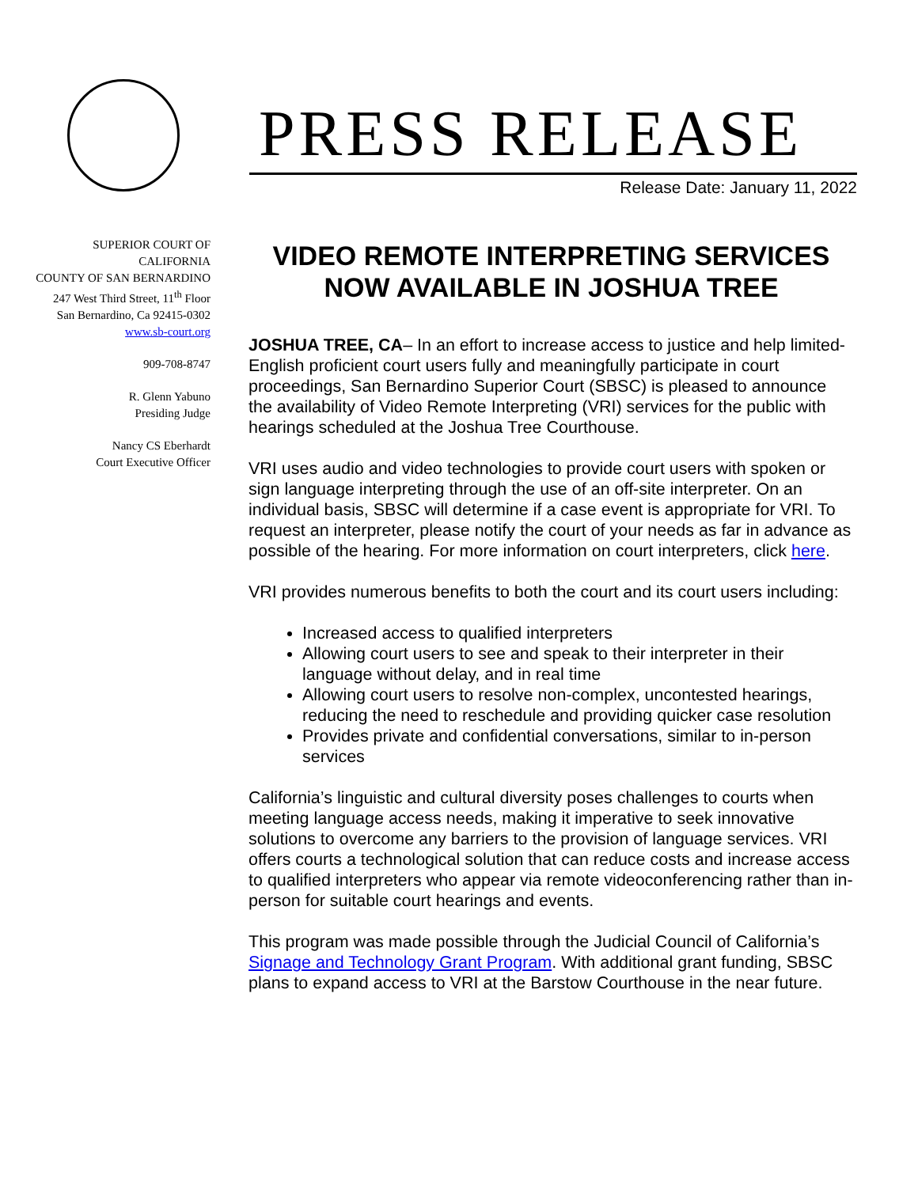PRESS RELEASE
Release Date: January 11, 2022
SUPERIOR COURT OF
CALIFORNIA
COUNTY OF SAN BERNARDINO
247 West Third Street, 11<sup>th</sup> Floor
San Bernardino, Ca 92415-0302
www.sb-court.org
909-708-8747
R. Glenn Yabuno
Presiding Judge
Nancy CS Eberhardt
Court Executive Officer
VIDEO REMOTE INTERPRETING SERVICES NOW AVAILABLE IN JOSHUA TREE
JOSHUA TREE, CA– In an effort to increase access to justice and help limited-English proficient court users fully and meaningfully participate in court proceedings, San Bernardino Superior Court (SBSC) is pleased to announce the availability of Video Remote Interpreting (VRI) services for the public with hearings scheduled at the Joshua Tree Courthouse.
VRI uses audio and video technologies to provide court users with spoken or sign language interpreting through the use of an off-site interpreter. On an individual basis, SBSC will determine if a case event is appropriate for VRI. To request an interpreter, please notify the court of your needs as far in advance as possible of the hearing. For more information on court interpreters, click here.
VRI provides numerous benefits to both the court and its court users including:
Increased access to qualified interpreters
Allowing court users to see and speak to their interpreter in their language without delay, and in real time
Allowing court users to resolve non-complex, uncontested hearings, reducing the need to reschedule and providing quicker case resolution
Provides private and confidential conversations, similar to in-person services
California’s linguistic and cultural diversity poses challenges to courts when meeting language access needs, making it imperative to seek innovative solutions to overcome any barriers to the provision of language services. VRI offers courts a technological solution that can reduce costs and increase access to qualified interpreters who appear via remote videoconferencing rather than in-person for suitable court hearings and events.
This program was made possible through the Judicial Council of California’s Signage and Technology Grant Program. With additional grant funding, SBSC plans to expand access to VRI at the Barstow Courthouse in the near future.